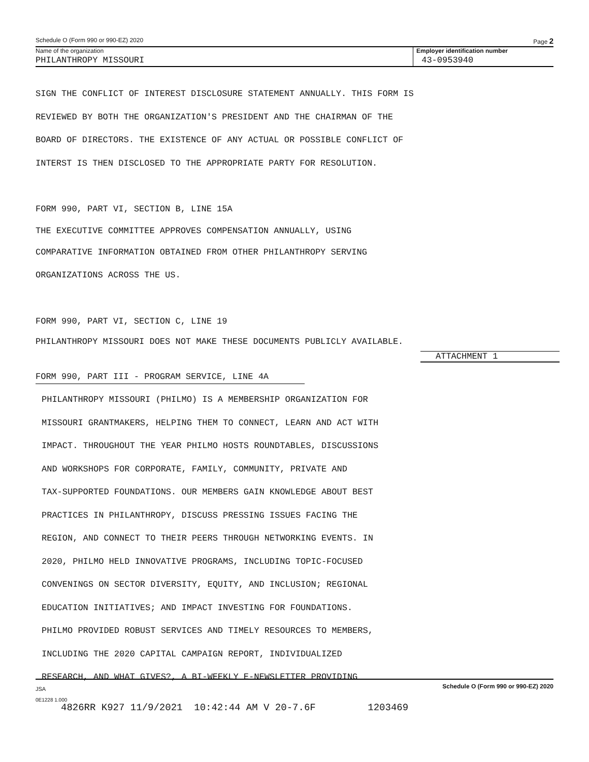Schedule O (Form 990 or 990-EZ) 2020 Page 2
Name of the organization
PHILANTHROPY MISSOURI
Employer identification number
43-0953940
SIGN THE CONFLICT OF INTEREST DISCLOSURE STATEMENT ANNUALLY. THIS FORM IS
REVIEWED BY BOTH THE ORGANIZATION'S PRESIDENT AND THE CHAIRMAN OF THE
BOARD OF DIRECTORS. THE EXISTENCE OF ANY ACTUAL OR POSSIBLE CONFLICT OF
INTERST IS THEN DISCLOSED TO THE APPROPRIATE PARTY FOR RESOLUTION.
FORM 990, PART VI, SECTION B, LINE 15A
THE EXECUTIVE COMMITTEE APPROVES COMPENSATION ANNUALLY, USING
COMPARATIVE INFORMATION OBTAINED FROM OTHER PHILANTHROPY SERVING
ORGANIZATIONS ACROSS THE US.
FORM 990, PART VI, SECTION C, LINE 19
PHILANTHROPY MISSOURI DOES NOT MAKE THESE DOCUMENTS PUBLICLY AVAILABLE.
ATTACHMENT 1
FORM 990, PART III - PROGRAM SERVICE, LINE 4A
PHILANTHROPY MISSOURI (PHILMO) IS A MEMBERSHIP ORGANIZATION FOR
MISSOURI GRANTMAKERS, HELPING THEM TO CONNECT, LEARN AND ACT WITH
IMPACT. THROUGHOUT THE YEAR PHILMO HOSTS ROUNDTABLES, DISCUSSIONS
AND WORKSHOPS FOR CORPORATE, FAMILY, COMMUNITY, PRIVATE AND
TAX-SUPPORTED FOUNDATIONS. OUR MEMBERS GAIN KNOWLEDGE ABOUT BEST
PRACTICES IN PHILANTHROPY, DISCUSS PRESSING ISSUES FACING THE
REGION, AND CONNECT TO THEIR PEERS THROUGH NETWORKING EVENTS. IN
2020, PHILMO HELD INNOVATIVE PROGRAMS, INCLUDING TOPIC-FOCUSED
CONVENINGS ON SECTOR DIVERSITY, EQUITY, AND INCLUSION; REGIONAL
EDUCATION INITIATIVES; AND IMPACT INVESTING FOR FOUNDATIONS.
PHILMO PROVIDED ROBUST SERVICES AND TIMELY RESOURCES TO MEMBERS,
INCLUDING THE 2020 CAPITAL CAMPAIGN REPORT, INDIVIDUALIZED
RESEARCH, AND WHAT GIVES?, A BI-WEEKLY E-NEWSLETTER PROVIDING
JSA Schedule O (Form 990 or 990-EZ) 2020
0E1228 1.000
4826RR K927 11/9/2021 10:42:44 AM V 20-7.6F 1203469